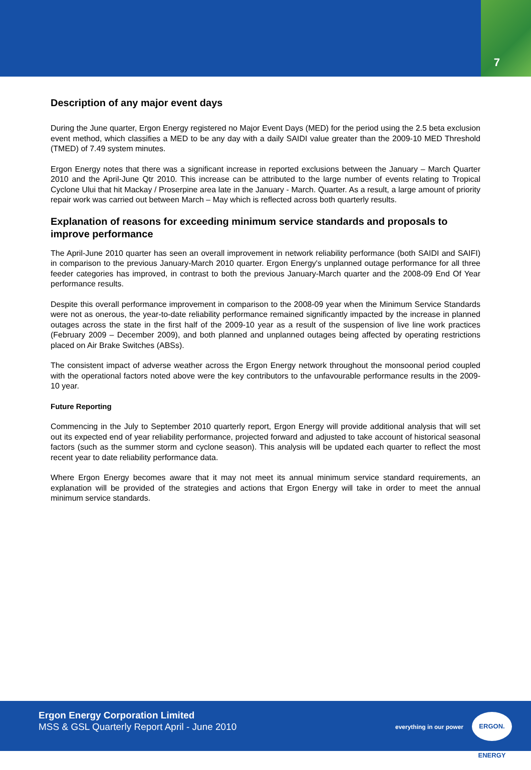7
Description of any major event days
During the June quarter, Ergon Energy registered no Major Event Days (MED) for the period using the 2.5 beta exclusion event method, which classifies a MED to be any day with a daily SAIDI value greater than the 2009-10 MED Threshold (TMED) of 7.49 system minutes.
Ergon Energy notes that there was a significant increase in reported exclusions between the January – March Quarter 2010 and the April-June Qtr 2010. This increase can be attributed to the large number of events relating to Tropical Cyclone Ului that hit Mackay / Proserpine area late in the January - March. Quarter. As a result, a large amount of priority repair work was carried out between March – May which is reflected across both quarterly results.
Explanation of reasons for exceeding minimum service standards and proposals to improve performance
The April-June 2010 quarter has seen an overall improvement in network reliability performance (both SAIDI and SAIFI) in comparison to the previous January-March 2010 quarter. Ergon Energy's unplanned outage performance for all three feeder categories has improved, in contrast to both the previous January-March quarter and the 2008-09 End Of Year performance results.
Despite this overall performance improvement in comparison to the 2008-09 year when the Minimum Service Standards were not as onerous, the year-to-date reliability performance remained significantly impacted by the increase in planned outages across the state in the first half of the 2009-10 year as a result of the suspension of live line work practices (February 2009 – December 2009), and both planned and unplanned outages being affected by operating restrictions placed on Air Brake Switches (ABSs).
The consistent impact of adverse weather across the Ergon Energy network throughout the monsoonal period coupled with the operational factors noted above were the key contributors to the unfavourable performance results in the 2009-10 year.
Future Reporting
Commencing in the July to September 2010 quarterly report, Ergon Energy will provide additional analysis that will set out its expected end of year reliability performance, projected forward and adjusted to take account of historical seasonal factors (such as the summer storm and cyclone season). This analysis will be updated each quarter to reflect the most recent year to date reliability performance data.
Where Ergon Energy becomes aware that it may not meet its annual minimum service standard requirements, an explanation will be provided of the strategies and actions that Ergon Energy will take in order to meet the annual minimum service standards.
Ergon Energy Corporation Limited
MSS & GSL Quarterly Report April - June 2010
everything in our power
ERGON. ENERGY